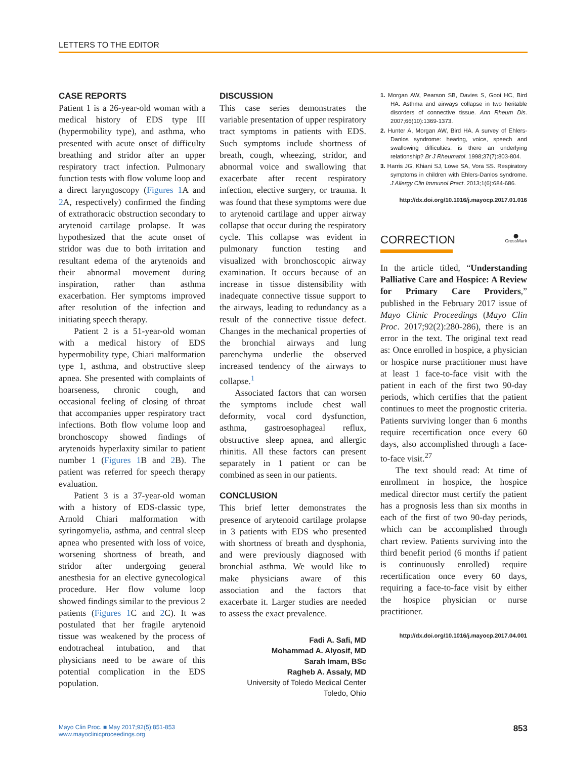LETTERS TO THE EDITOR
CASE REPORTS
Patient 1 is a 26-year-old woman with a medical history of EDS type III (hypermobility type), and asthma, who presented with acute onset of difficulty breathing and stridor after an upper respiratory tract infection. Pulmonary function tests with flow volume loop and a direct laryngoscopy (Figures 1 A and 2 A, respectively) confirmed the finding of extrathoracic obstruction secondary to arytenoid cartilage prolapse. It was hypothesized that the acute onset of stridor was due to both irritation and resultant edema of the arytenoids and their abnormal movement during inspiration, rather than asthma exacerbation. Her symptoms improved after resolution of the infection and initiating speech therapy.
Patient 2 is a 51-year-old woman with a medical history of EDS hypermobility type, Chiari malformation type 1, asthma, and obstructive sleep apnea. She presented with complaints of hoarseness, chronic cough, and occasional feeling of closing of throat that accompanies upper respiratory tract infections. Both flow volume loop and bronchoscopy showed findings of arytenoids hyperlaxity similar to patient number 1 (Figures 1 B and 2 B). The patient was referred for speech therapy evaluation.
Patient 3 is a 37-year-old woman with a history of EDS-classic type, Arnold Chiari malformation with syringomyelia, asthma, and central sleep apnea who presented with loss of voice, worsening shortness of breath, and stridor after undergoing general anesthesia for an elective gynecological procedure. Her flow volume loop showed findings similar to the previous 2 patients (Figures 1 C and 2 C). It was postulated that her fragile arytenoid tissue was weakened by the process of endotracheal intubation, and that physicians need to be aware of this potential complication in the EDS population.
DISCUSSION
This case series demonstrates the variable presentation of upper respiratory tract symptoms in patients with EDS. Such symptoms include shortness of breath, cough, wheezing, stridor, and abnormal voice and swallowing that exacerbate after recent respiratory infection, elective surgery, or trauma. It was found that these symptoms were due to arytenoid cartilage and upper airway collapse that occur during the respiratory cycle. This collapse was evident in pulmonary function testing and visualized with bronchoscopic airway examination. It occurs because of an increase in tissue distensibility with inadequate connective tissue support to the airways, leading to redundancy as a result of the connective tissue defect. Changes in the mechanical properties of the bronchial airways and lung parenchyma underlie the observed increased tendency of the airways to collapse.<sup>1</sup>
Associated factors that can worsen the symptoms include chest wall deformity, vocal cord dysfunction, asthma, gastroesophageal reflux, obstructive sleep apnea, and allergic rhinitis. All these factors can present separately in 1 patient or can be combined as seen in our patients.
CONCLUSION
This brief letter demonstrates the presence of arytenoid cartilage prolapse in 3 patients with EDS who presented with shortness of breath and dysphonia, and were previously diagnosed with bronchial asthma. We would like to make physicians aware of this association and the factors that exacerbate it. Larger studies are needed to assess the exact prevalence.
Fadi A. Safi, MD
Mohammad A. Alyosif, MD
Sarah Imam, BSc
Ragheb A. Assaly, MD
University of Toledo Medical Center
Toledo, Ohio
1. Morgan AW, Pearson SB, Davies S, Gooi HC, Bird HA. Asthma and airways collapse in two heritable disorders of connective tissue. Ann Rheum Dis. 2007;66(10):1369-1373.
2. Hunter A, Morgan AW, Bird HA. A survey of Ehlers-Danlos syndrome: hearing, voice, speech and swallowing difficulties: is there an underlying relationship? Br J Rheumatol. 1998;37(7):803-804.
3. Harris JG, Khiani SJ, Lowe SA, Vora SS. Respiratory symptoms in children with Ehlers-Danlos syndrome. J Allergy Clin Immunol Pract. 2013;1(6):684-686.
http://dx.doi.org/10.1016/j.mayocp.2017.01.016
CORRECTION ⬤
CrossMark
In the article titled, “Understanding Palliative Care and Hospice: A Review for Primary Care Providers,” published in the February 2017 issue of Mayo Clinic Proceedings (Mayo Clin Proc. 2017;92(2):280-286), there is an error in the text. The original text read as: Once enrolled in hospice, a physician or hospice nurse practitioner must have at least 1 face-to-face visit with the patient in each of the first two 90-day periods, which certifies that the patient continues to meet the prognostic criteria. Patients surviving longer than 6 months require recertification once every 60 days, also accomplished through a face-to-face visit.<sup>27</sup>
The text should read: At time of enrollment in hospice, the hospice medical director must certify the patient has a prognosis less than six months in each of the first of two 90-day periods, which can be accomplished through chart review. Patients surviving into the third benefit period (6 months if patient is continuously enrolled) require recertification once every 60 days, requiring a face-to-face visit by either the hospice physician or nurse practitioner.
http://dx.doi.org/10.1016/j.mayocp.2017.04.001
Mayo Clin Proc. ■ May 2017;92(5):851-853
www.mayoclinicproceedings.org
853